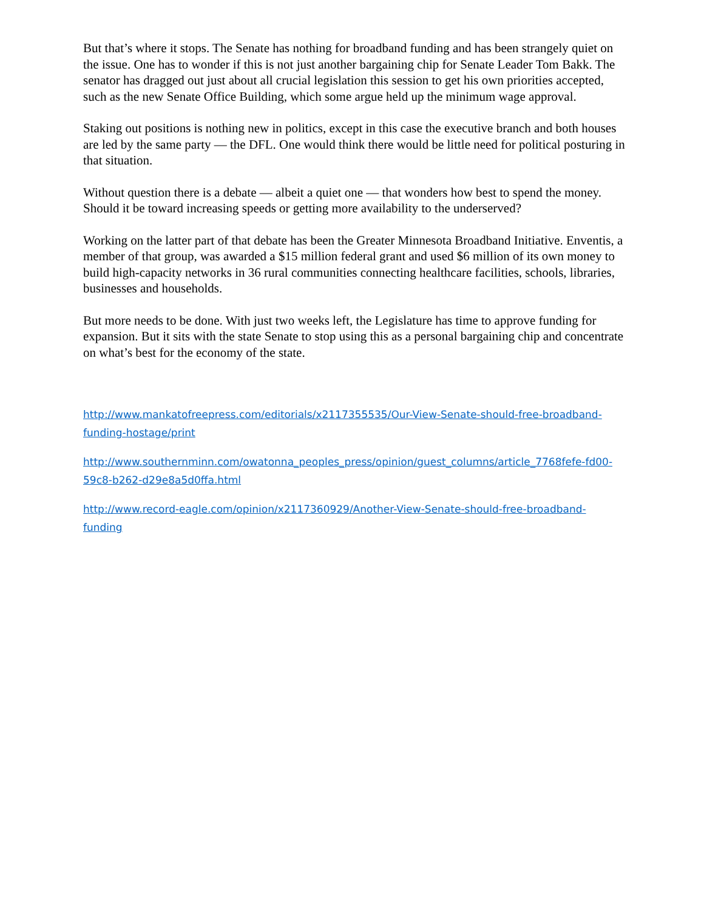But that’s where it stops. The Senate has nothing for broadband funding and has been strangely quiet on the issue. One has to wonder if this is not just another bargaining chip for Senate Leader Tom Bakk. The senator has dragged out just about all crucial legislation this session to get his own priorities accepted, such as the new Senate Office Building, which some argue held up the minimum wage approval.
Staking out positions is nothing new in politics, except in this case the executive branch and both houses are led by the same party — the DFL. One would think there would be little need for political posturing in that situation.
Without question there is a debate — albeit a quiet one — that wonders how best to spend the money. Should it be toward increasing speeds or getting more availability to the underserved?
Working on the latter part of that debate has been the Greater Minnesota Broadband Initiative. Enventis, a member of that group, was awarded a $15 million federal grant and used $6 million of its own money to build high-capacity networks in 36 rural communities connecting healthcare facilities, schools, libraries, businesses and households.
But more needs to be done. With just two weeks left, the Legislature has time to approve funding for expansion. But it sits with the state Senate to stop using this as a personal bargaining chip and concentrate on what’s best for the economy of the state.
http://www.mankatofreepress.com/editorials/x2117355535/Our-View-Senate-should-free-broadband-funding-hostage/print
http://www.southernminn.com/owatonna_peoples_press/opinion/guest_columns/article_7768fefe-fd00-59c8-b262-d29e8a5d0ffa.html
http://www.record-eagle.com/opinion/x2117360929/Another-View-Senate-should-free-broadband-funding